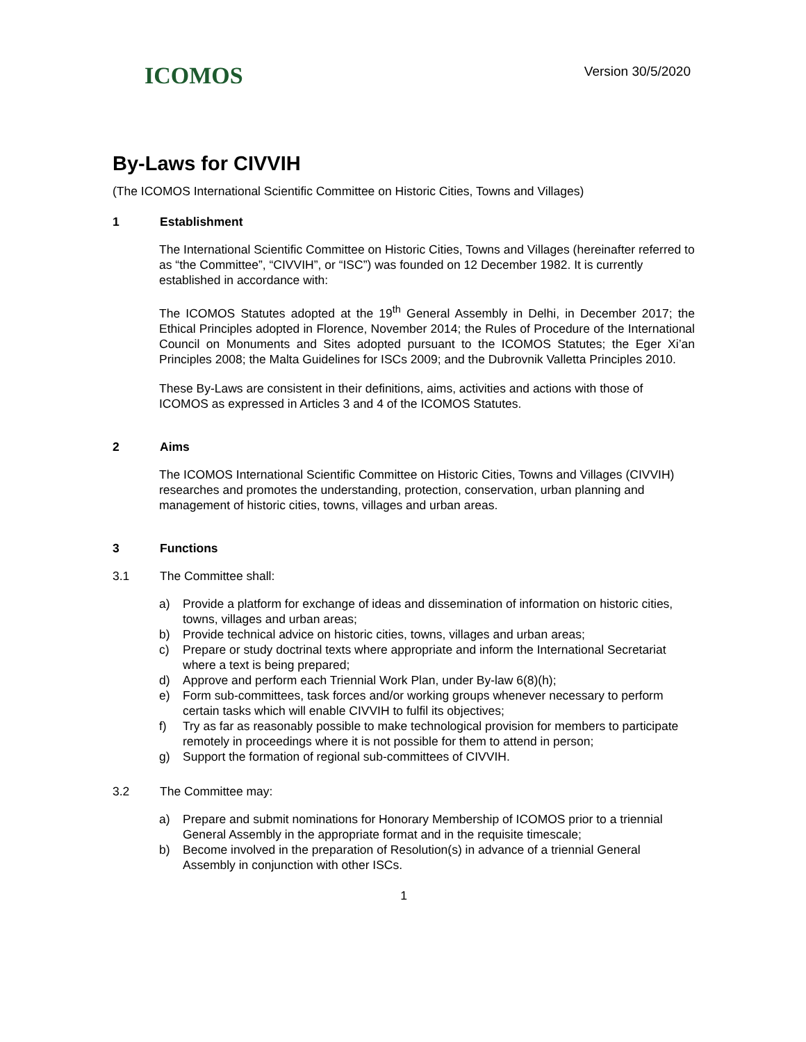ICOMOS
Version 30/5/2020
By-Laws for CIVVIH
(The ICOMOS International Scientific Committee on Historic Cities, Towns and Villages)
1 Establishment
The International Scientific Committee on Historic Cities, Towns and Villages (hereinafter referred to as “the Committee”, “CIVVIH”, or “ISC”) was founded on 12 December 1982. It is currently established in accordance with:
The ICOMOS Statutes adopted at the 19<sup>th</sup> General Assembly in Delhi, in December 2017; the Ethical Principles adopted in Florence, November 2014; the Rules of Procedure of the International Council on Monuments and Sites adopted pursuant to the ICOMOS Statutes; the Eger Xi’an Principles 2008; the Malta Guidelines for ISCs 2009; and the Dubrovnik Valletta Principles 2010.
These By-Laws are consistent in their definitions, aims, activities and actions with those of ICOMOS as expressed in Articles 3 and 4 of the ICOMOS Statutes.
2 Aims
The ICOMOS International Scientific Committee on Historic Cities, Towns and Villages (CIVVIH) researches and promotes the understanding, protection, conservation, urban planning and management of historic cities, towns, villages and urban areas.
3 Functions
3.1 The Committee shall:
a) Provide a platform for exchange of ideas and dissemination of information on historic cities, towns, villages and urban areas;
b) Provide technical advice on historic cities, towns, villages and urban areas;
c) Prepare or study doctrinal texts where appropriate and inform the International Secretariat where a text is being prepared;
d) Approve and perform each Triennial Work Plan, under By-law 6(8)(h);
e) Form sub-committees, task forces and/or working groups whenever necessary to perform certain tasks which will enable CIVVIH to fulfil its objectives;
f) Try as far as reasonably possible to make technological provision for members to participate remotely in proceedings where it is not possible for them to attend in person;
g) Support the formation of regional sub-committees of CIVVIH.
3.2 The Committee may:
a) Prepare and submit nominations for Honorary Membership of ICOMOS prior to a triennial General Assembly in the appropriate format and in the requisite timescale;
b) Become involved in the preparation of Resolution(s) in advance of a triennial General Assembly in conjunction with other ISCs.
1